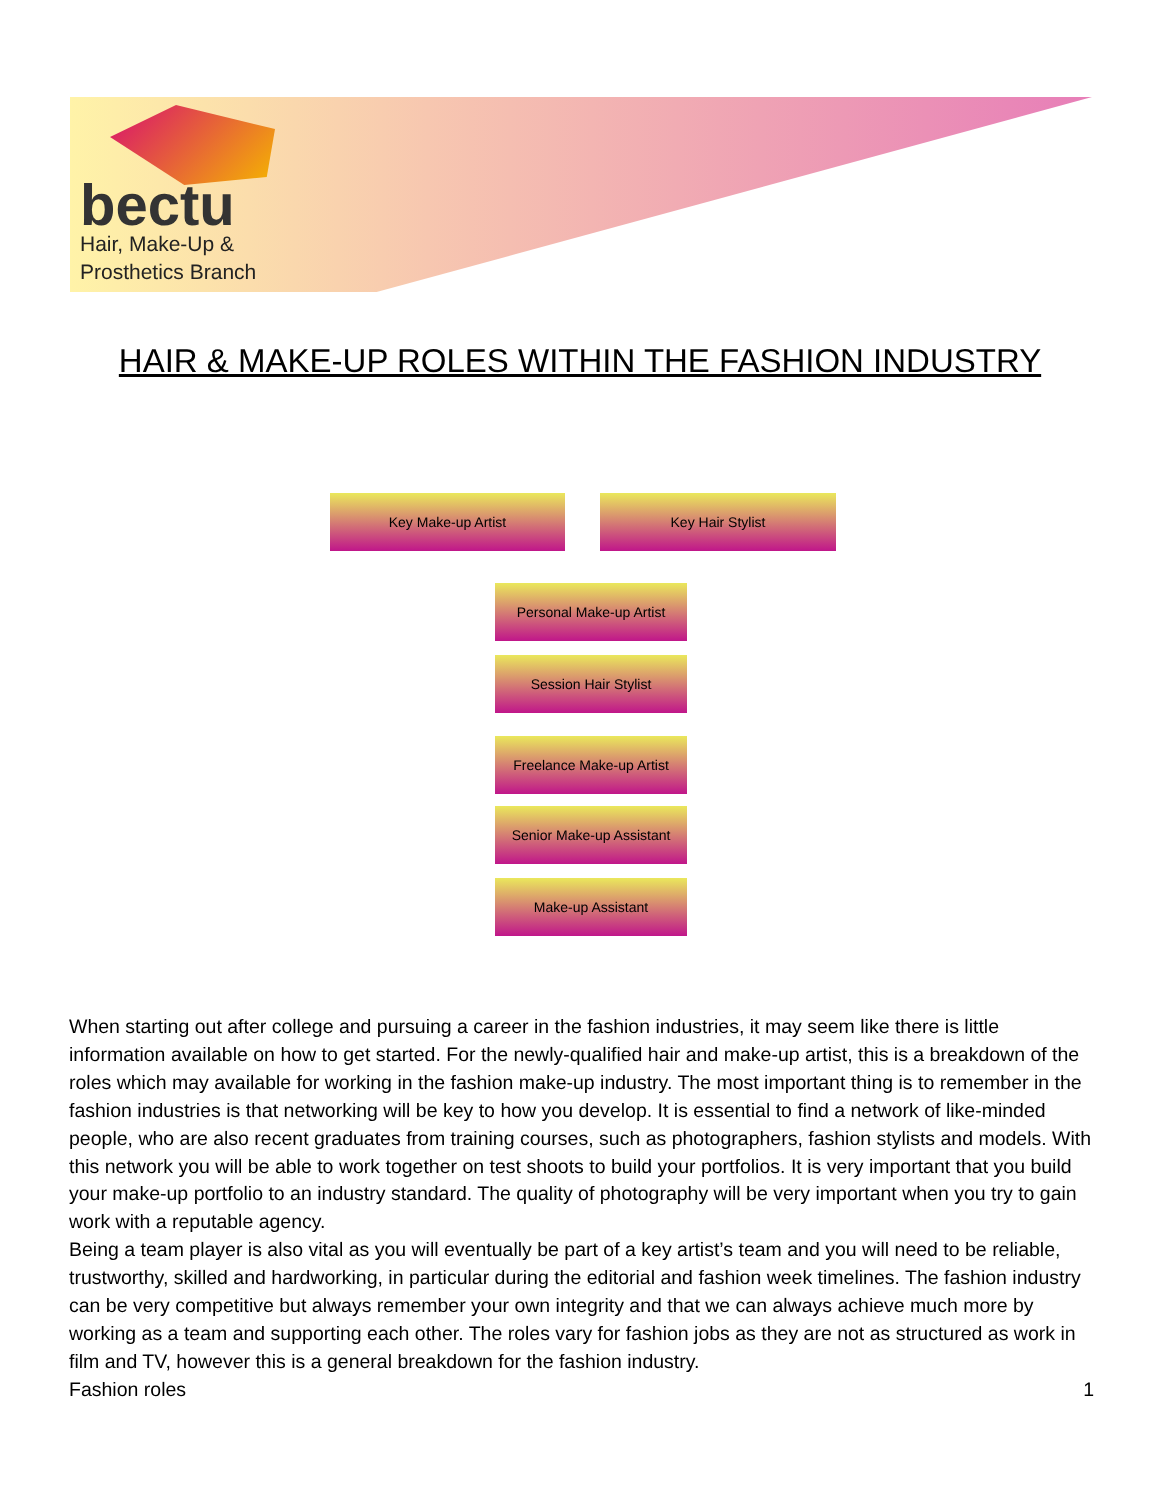bectu
Hair, Make-Up &
Prosthetics Branch
HAIR & MAKE-UP ROLES WITHIN THE FASHION INDUSTRY
Key Make-up Artist Key Hair Stylist
Personal Make-up Artist
Session Hair Stylist
Freelance Make-up Artist
Senior Make-up Assistant
Make-up Assistant
When starting out after college and pursuing a career in the fashion industries, it may seem like there is little information available on how to get started. For the newly-qualified hair and make-up artist, this is a breakdown of the roles which may available for working in the fashion make-up industry. The most important thing is to remember in the fashion industries is that networking will be key to how you develop. It is essential to find a network of like-minded people, who are also recent graduates from training courses, such as photographers, fashion stylists and models. With this network you will be able to work together on test shoots to build your portfolios. It is very important that you build your make-up portfolio to an industry standard. The quality of photography will be very important when you try to gain work with a reputable agency.
Being a team player is also vital as you will eventually be part of a key artist’s team and you will need to be reliable, trustworthy, skilled and hardworking, in particular during the editorial and fashion week timelines. The fashion industry can be very competitive but always remember your own integrity and that we can always achieve much more by working as a team and supporting each other. The roles vary for fashion jobs as they are not as structured as work in film and TV, however this is a general breakdown for the fashion industry.
Fashion roles 1